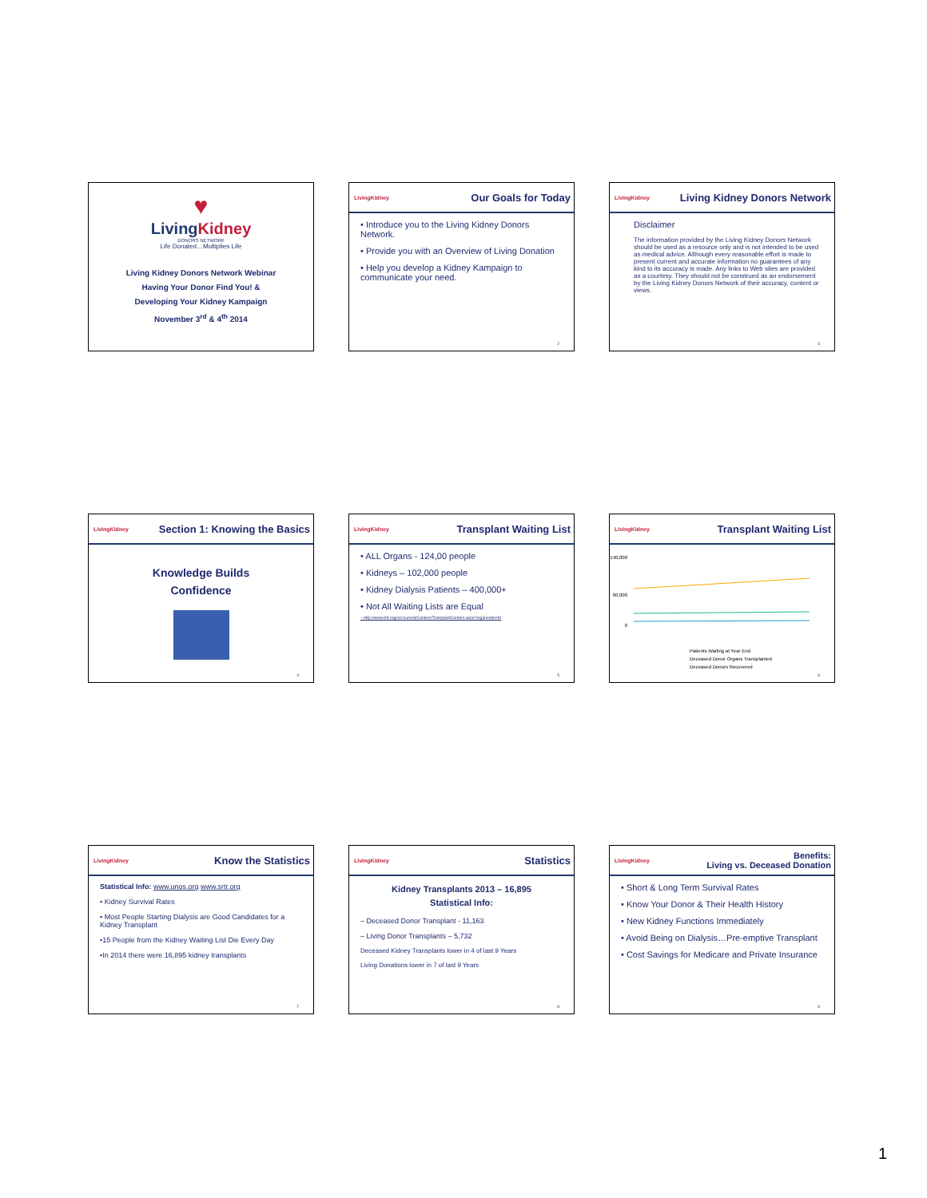♥
Living Kidney
DONORS NETWORK
Life Donated…Multiplies Life
Living Kidney Donors Network Webinar
Having Your Donor Find You! &
Developing Your Kidney Kampaign
November 3<sup>rd</sup> & 4<sup>th</sup> 2014
LivingKidney Our Goals for Today
• Introduce you to the Living Kidney Donors Network.
• Provide you with an Overview of Living Donation
• Help you develop a Kidney Kampaign to communicate your need.
2
LivingKidney Living Kidney Donors Network
Disclaimer
The information provided by the Living Kidney Donors Network should be used as a resource only and is not intended to be used as medical advice. Although every reasonable effort is made to present current and accurate information no guarantees of any kind to its accuracy is made. Any links to Web sites are provided as a courtesy. They should not be construed as an endorsement by the Living Kidney Donors Network of their accuracy, content or views.
3
LivingKidney Section 1: Knowing the Basics
Knowledge Builds
Confidence
4
LivingKidney Transplant Waiting List
• ALL Organs - 124,00 people
• Kidneys – 102,000 people
• Kidney Dialysis Patients – 400,000+
• Not All Waiting Lists are Equal
– http://www.srtr.org/csr/current/Centers/TransplantCenters.aspx?organcode=KI
5
LivingKidney Transplant Waiting List
140,000
60,000
0
Patients Waiting at Year End
Deceased Donor Organs Transplanted
Deceased Donors Recovered
6
LivingKidney Know the Statistics
Statistical Info: www.unos.org www.srtr.org
• Kidney Survival Rates
• Most People Starting Dialysis are Good Candidates for a Kidney Transplant
•15 People from the Kidney Waiting List Die Every Day
•In 2014 there were 16,895 kidney transplants
7
LivingKidney Statistics
Kidney Transplants 2013 – 16,895
Statistical Info:
– Deceased Donor Transplant - 11,163
– Living Donor Transplants – 5,732
Deceased Kidney Transplants lower in 4 of last 9 Years
Living Donations lower in 7 of last 9 Years
8
LivingKidney Benefits:
Living vs. Deceased Donation
• Short & Long Term Survival Rates
• Know Your Donor & Their Health History
• New Kidney Functions Immediately
• Avoid Being on Dialysis…Pre-emptive Transplant
• Cost Savings for Medicare and Private Insurance
9
1